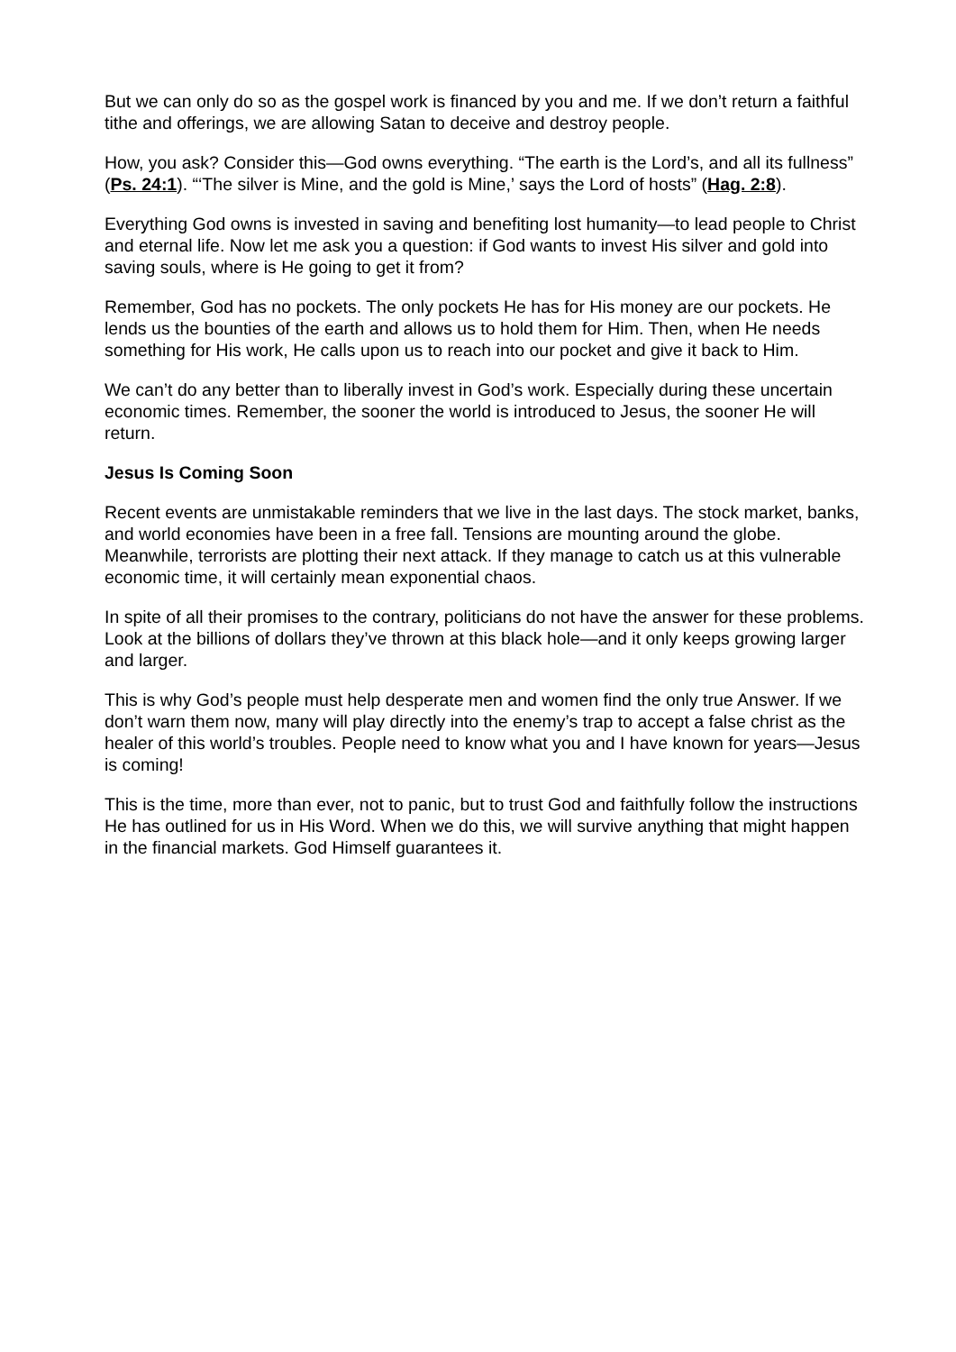But we can only do so as the gospel work is financed by you and me. If we don’t return a faithful tithe and offerings, we are allowing Satan to deceive and destroy people.
How, you ask? Consider this—God owns everything. “The earth is the Lord’s, and all its fullness” (Ps. 24:1). “‘The silver is Mine, and the gold is Mine,’ says the Lord of hosts” (Hag. 2:8).
Everything God owns is invested in saving and benefiting lost humanity—to lead people to Christ and eternal life. Now let me ask you a question: if God wants to invest His silver and gold into saving souls, where is He going to get it from?
Remember, God has no pockets. The only pockets He has for His money are our pockets. He lends us the bounties of the earth and allows us to hold them for Him. Then, when He needs something for His work, He calls upon us to reach into our pocket and give it back to Him.
We can’t do any better than to liberally invest in God’s work. Especially during these uncertain economic times. Remember, the sooner the world is introduced to Jesus, the sooner He will return.
Jesus Is Coming Soon
Recent events are unmistakable reminders that we live in the last days. The stock market, banks, and world economies have been in a free fall. Tensions are mounting around the globe. Meanwhile, terrorists are plotting their next attack. If they manage to catch us at this vulnerable economic time, it will certainly mean exponential chaos.
In spite of all their promises to the contrary, politicians do not have the answer for these problems. Look at the billions of dollars they’ve thrown at this black hole—and it only keeps growing larger and larger.
This is why God’s people must help desperate men and women find the only true Answer. If we don’t warn them now, many will play directly into the enemy’s trap to accept a false christ as the healer of this world’s troubles. People need to know what you and I have known for years—Jesus is coming!
This is the time, more than ever, not to panic, but to trust God and faithfully follow the instructions He has outlined for us in His Word. When we do this, we will survive anything that might happen in the financial markets. God Himself guarantees it.